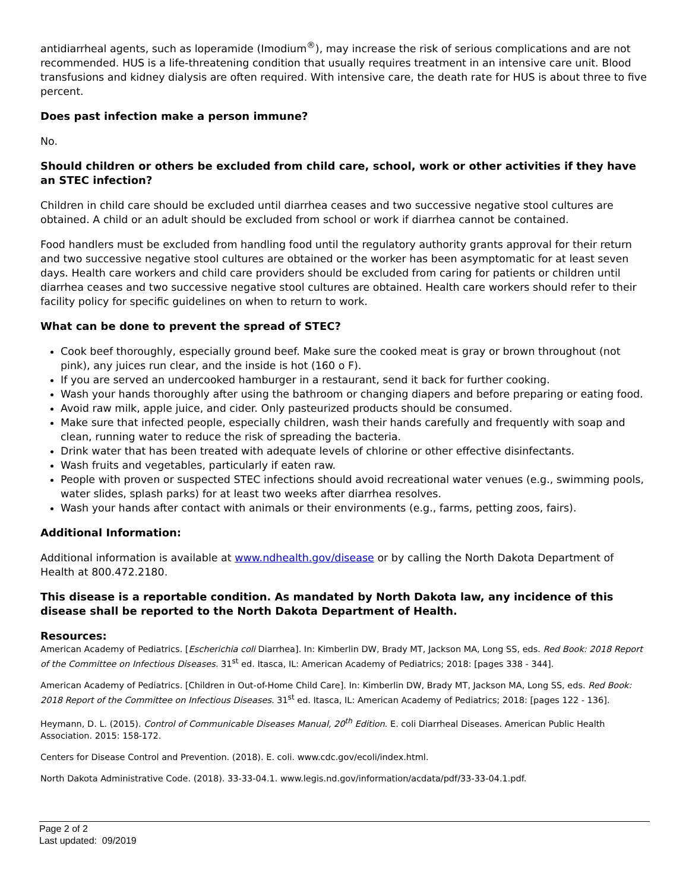antidiarrheal agents, such as loperamide (Imodium<sup>®</sup>), may increase the risk of serious complications and are not recommended. HUS is a life-threatening condition that usually requires treatment in an intensive care unit. Blood transfusions and kidney dialysis are often required. With intensive care, the death rate for HUS is about three to five percent.
Does past infection make a person immune?
No.
Should children or others be excluded from child care, school, work or other activities if they have an STEC infection?
Children in child care should be excluded until diarrhea ceases and two successive negative stool cultures are obtained. A child or an adult should be excluded from school or work if diarrhea cannot be contained.
Food handlers must be excluded from handling food until the regulatory authority grants approval for their return and two successive negative stool cultures are obtained or the worker has been asymptomatic for at least seven days. Health care workers and child care providers should be excluded from caring for patients or children until diarrhea ceases and two successive negative stool cultures are obtained. Health care workers should refer to their facility policy for specific guidelines on when to return to work.
What can be done to prevent the spread of STEC?
Cook beef thoroughly, especially ground beef. Make sure the cooked meat is gray or brown throughout (not pink), any juices run clear, and the inside is hot (160 o F).
If you are served an undercooked hamburger in a restaurant, send it back for further cooking.
Wash your hands thoroughly after using the bathroom or changing diapers and before preparing or eating food.
Avoid raw milk, apple juice, and cider. Only pasteurized products should be consumed.
Make sure that infected people, especially children, wash their hands carefully and frequently with soap and clean, running water to reduce the risk of spreading the bacteria.
Drink water that has been treated with adequate levels of chlorine or other effective disinfectants.
Wash fruits and vegetables, particularly if eaten raw.
People with proven or suspected STEC infections should avoid recreational water venues (e.g., swimming pools, water slides, splash parks) for at least two weeks after diarrhea resolves.
Wash your hands after contact with animals or their environments (e.g., farms, petting zoos, fairs).
Additional Information:
Additional information is available at www.ndhealth.gov/disease or by calling the North Dakota Department of Health at 800.472.2180.
This disease is a reportable condition. As mandated by North Dakota law, any incidence of this disease shall be reported to the North Dakota Department of Health.
Resources:
American Academy of Pediatrics. [Escherichia coli Diarrhea]. In: Kimberlin DW, Brady MT, Jackson MA, Long SS, eds. Red Book: 2018 Report of the Committee on Infectious Diseases. 31<sup>st</sup> ed. Itasca, IL: American Academy of Pediatrics; 2018: [pages 338 - 344].
American Academy of Pediatrics. [Children in Out-of-Home Child Care]. In: Kimberlin DW, Brady MT, Jackson MA, Long SS, eds. Red Book: 2018 Report of the Committee on Infectious Diseases. 31<sup>st</sup> ed. Itasca, IL: American Academy of Pediatrics; 2018: [pages 122 - 136].
Heymann, D. L. (2015). Control of Communicable Diseases Manual, 20<sup>th</sup> Edition. E. coli Diarrheal Diseases. American Public Health Association. 2015: 158-172.
Centers for Disease Control and Prevention. (2018). E. coli. www.cdc.gov/ecoli/index.html.
North Dakota Administrative Code. (2018). 33-33-04.1. www.legis.nd.gov/information/acdata/pdf/33-33-04.1.pdf.
Page 2 of 2
Last updated: 09/2019